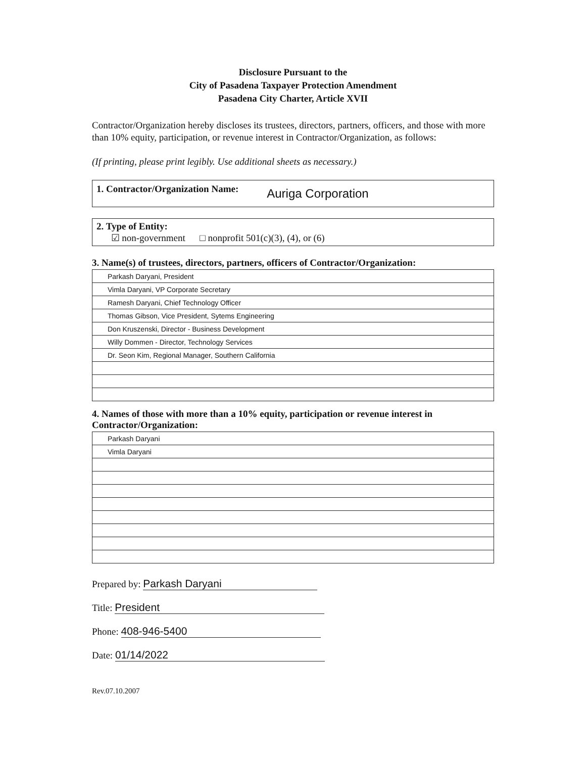Disclosure Pursuant to the
City of Pasadena Taxpayer Protection Amendment
Pasadena City Charter, Article XVII
Contractor/Organization hereby discloses its trustees, directors, partners, officers, and those with more than 10% equity, participation, or revenue interest in Contractor/Organization, as follows:
(If printing, please print legibly. Use additional sheets as necessary.)
1. Contractor/Organization Name: Auriga Corporation
2. Type of Entity:
☑ non-government □ nonprofit 501(c)(3), (4), or (6)
3. Name(s) of trustees, directors, partners, officers of Contractor/Organization:
| Parkash Daryani, President |
| Vimla Daryani, VP Corporate Secretary |
| Ramesh Daryani, Chief Technology Officer |
| Thomas Gibson, Vice President, Sytems Engineering |
| Don Kruszenski, Director - Business Development |
| Willy Dommen - Director, Technology Services |
| Dr. Seon Kim, Regional Manager, Southern California |
4. Names of those with more than a 10% equity, participation or revenue interest in Contractor/Organization:
| Parkash Daryani |
| Vimla Daryani |
Prepared by: Parkash Daryani
Title: President
Phone: 408-946-5400
Date: 01/14/2022
Rev.07.10.2007